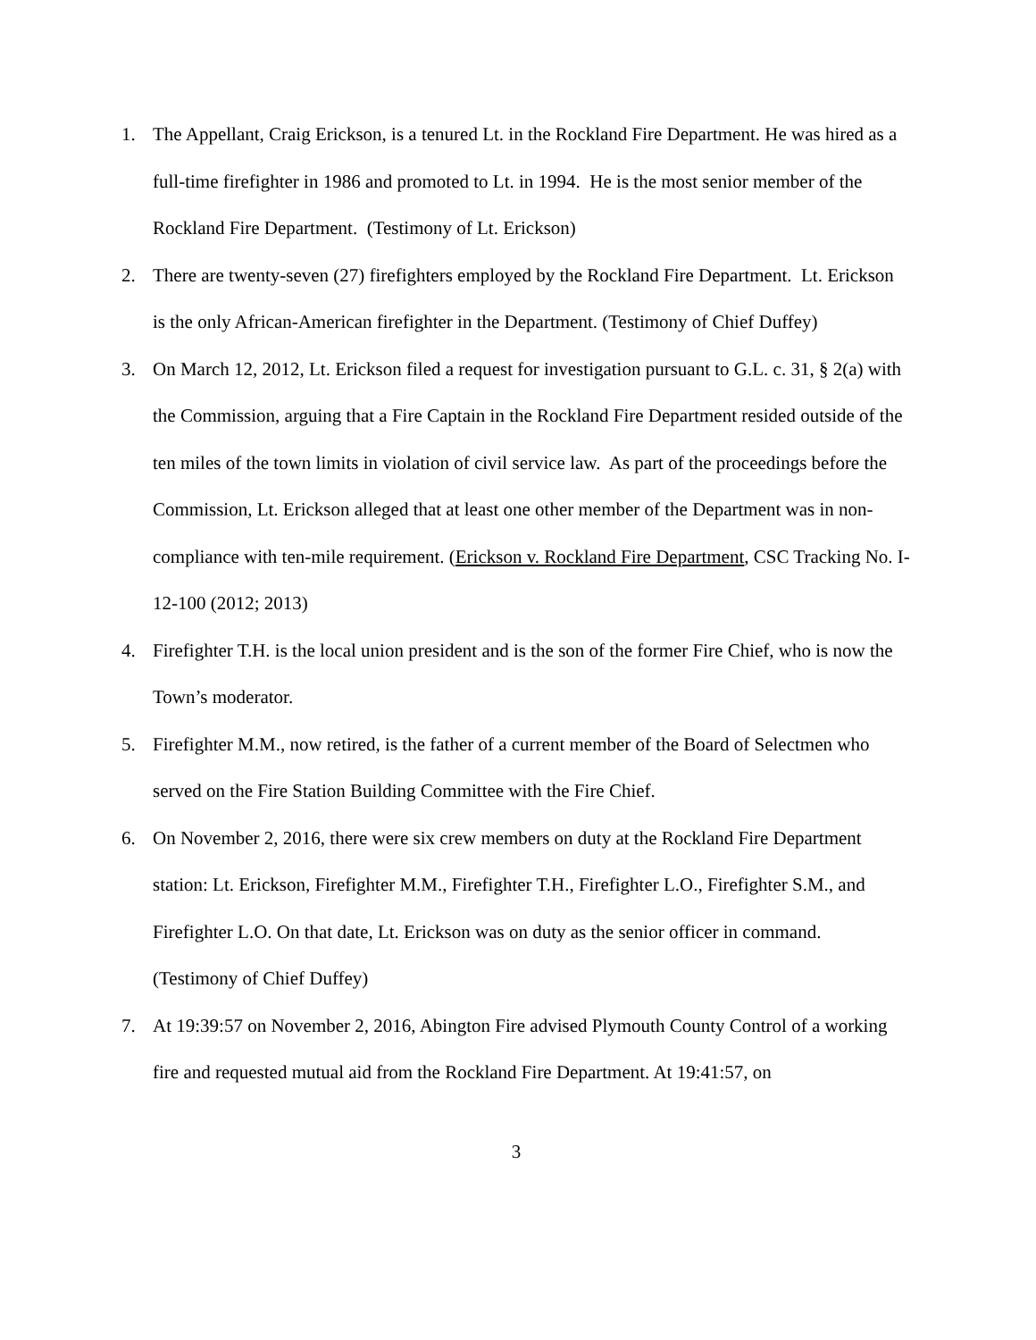1. The Appellant, Craig Erickson, is a tenured Lt. in the Rockland Fire Department. He was hired as a full-time firefighter in 1986 and promoted to Lt. in 1994. He is the most senior member of the Rockland Fire Department. (Testimony of Lt. Erickson)
2. There are twenty-seven (27) firefighters employed by the Rockland Fire Department. Lt. Erickson is the only African-American firefighter in the Department. (Testimony of Chief Duffey)
3. On March 12, 2012, Lt. Erickson filed a request for investigation pursuant to G.L. c. 31, § 2(a) with the Commission, arguing that a Fire Captain in the Rockland Fire Department resided outside of the ten miles of the town limits in violation of civil service law. As part of the proceedings before the Commission, Lt. Erickson alleged that at least one other member of the Department was in non-compliance with ten-mile requirement. (Erickson v. Rockland Fire Department, CSC Tracking No. I-12-100 (2012; 2013)
4. Firefighter T.H. is the local union president and is the son of the former Fire Chief, who is now the Town’s moderator.
5. Firefighter M.M., now retired, is the father of a current member of the Board of Selectmen who served on the Fire Station Building Committee with the Fire Chief.
6. On November 2, 2016, there were six crew members on duty at the Rockland Fire Department station: Lt. Erickson, Firefighter M.M., Firefighter T.H., Firefighter L.O., Firefighter S.M., and Firefighter L.O. On that date, Lt. Erickson was on duty as the senior officer in command. (Testimony of Chief Duffey)
7. At 19:39:57 on November 2, 2016, Abington Fire advised Plymouth County Control of a working fire and requested mutual aid from the Rockland Fire Department. At 19:41:57, on
3